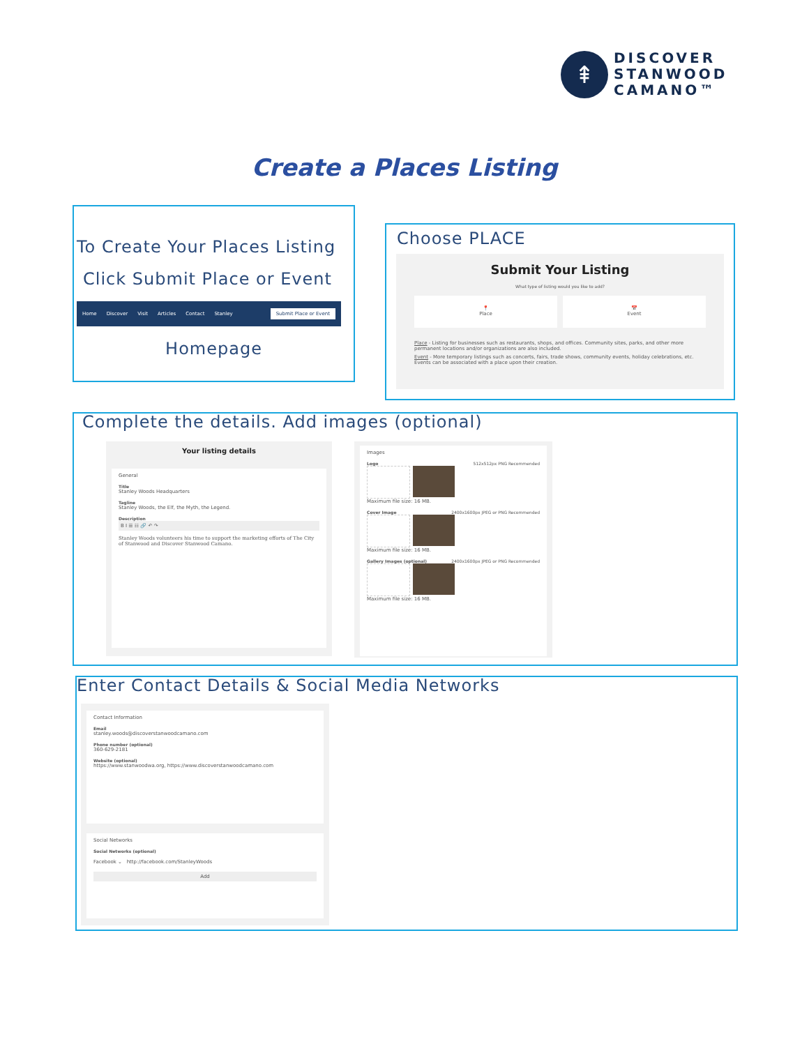⇞
DISCOVER
STANWOOD
CAMANO™
Create a Places Listing
To Create Your Places Listing
Click Submit Place or Event
Home Discover Visit Articles Contact Stanley Submit Place or Event
Homepage
Choose PLACE
Submit Your Listing
What type of listing would you like to add?
📍
Place
📅
Event
Place - Listing for businesses such as restaurants, shops, and offices. Community sites, parks, and other more permanent locations and/or organizations are also included.
Event - More temporary listings such as concerts, fairs, trade shows, community events, holiday celebrations, etc. Events can be associated with a place upon their creation.
Complete the details. Add images (optional)
Your listing details
General
Title
Stanley Woods Headquarters
Tagline
Stanley Woods, the Elf, the Myth, the Legend.
Description
B I ☰ ☷ 🔗 ↶ ↷
Stanley Woods volunteers his time to support the marketing efforts of The City of Stanwood and Discover Stanwood Camano.
Images
Logo 512x512px PNG Recommended
Maximum file size: 16 MB.
Cover Image 2400x1600px JPEG or PNG Recommended
Maximum file size: 16 MB.
Gallery Images (optional) 2400x1600px JPEG or PNG Recommended
Maximum file size: 16 MB.
Enter Contact Details & Social Media Networks
Contact Information
Email
stanley.woods@discoverstanwoodcamano.com
Phone number (optional)
360-629-2181
Website (optional)
https://www.stanwoodwa.org, https://www.discoverstanwoodcamano.com
Social Networks
Social Networks (optional)
Facebook ⌄ http://facebook.com/StanleyWoods
Add